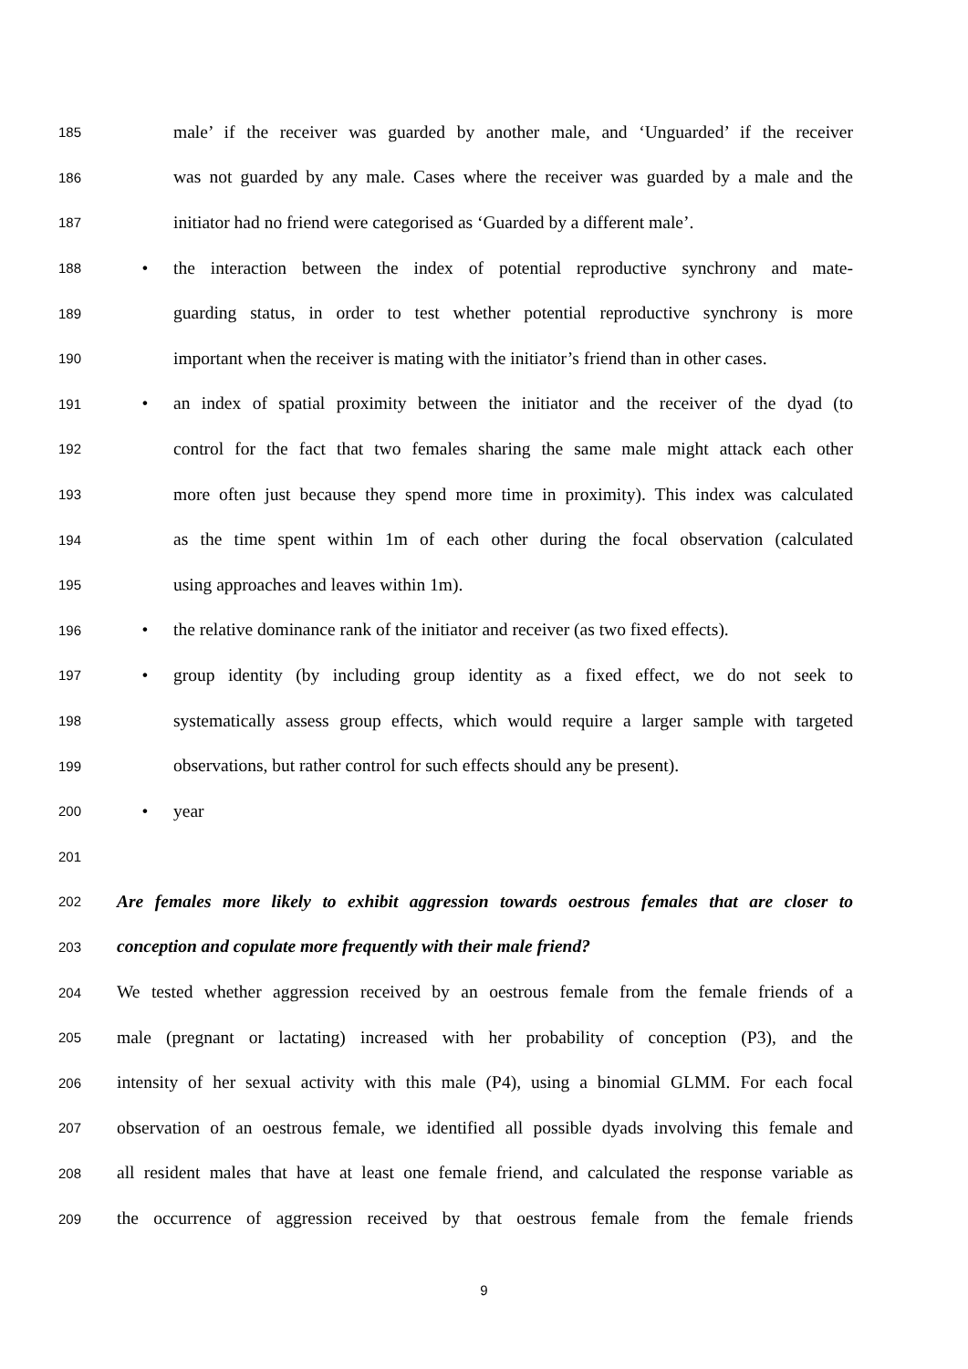185 male’ if the receiver was guarded by another male, and ‘Unguarded’ if the receiver
186 was not guarded by any male. Cases where the receiver was guarded by a male and the
187 initiator had no friend were categorised as ‘Guarded by a different male’.
188 • the interaction between the index of potential reproductive synchrony and mate-
189 guarding status, in order to test whether potential reproductive synchrony is more
190 important when the receiver is mating with the initiator’s friend than in other cases.
191 • an index of spatial proximity between the initiator and the receiver of the dyad (to
192 control for the fact that two females sharing the same male might attack each other
193 more often just because they spend more time in proximity). This index was calculated
194 as the time spent within 1m of each other during the focal observation (calculated
195 using approaches and leaves within 1m).
196 • the relative dominance rank of the initiator and receiver (as two fixed effects).
197 • group identity (by including group identity as a fixed effect, we do not seek to
198 systematically assess group effects, which would require a larger sample with targeted
199 observations, but rather control for such effects should any be present).
200 • year
201
202 Are females more likely to exhibit aggression towards oestrous females that are closer to
203 conception and copulate more frequently with their male friend?
204 We tested whether aggression received by an oestrous female from the female friends of a
205 male (pregnant or lactating) increased with her probability of conception (P3), and the
206 intensity of her sexual activity with this male (P4), using a binomial GLMM. For each focal
207 observation of an oestrous female, we identified all possible dyads involving this female and
208 all resident males that have at least one female friend, and calculated the response variable as
209 the occurrence of aggression received by that oestrous female from the female friends
9